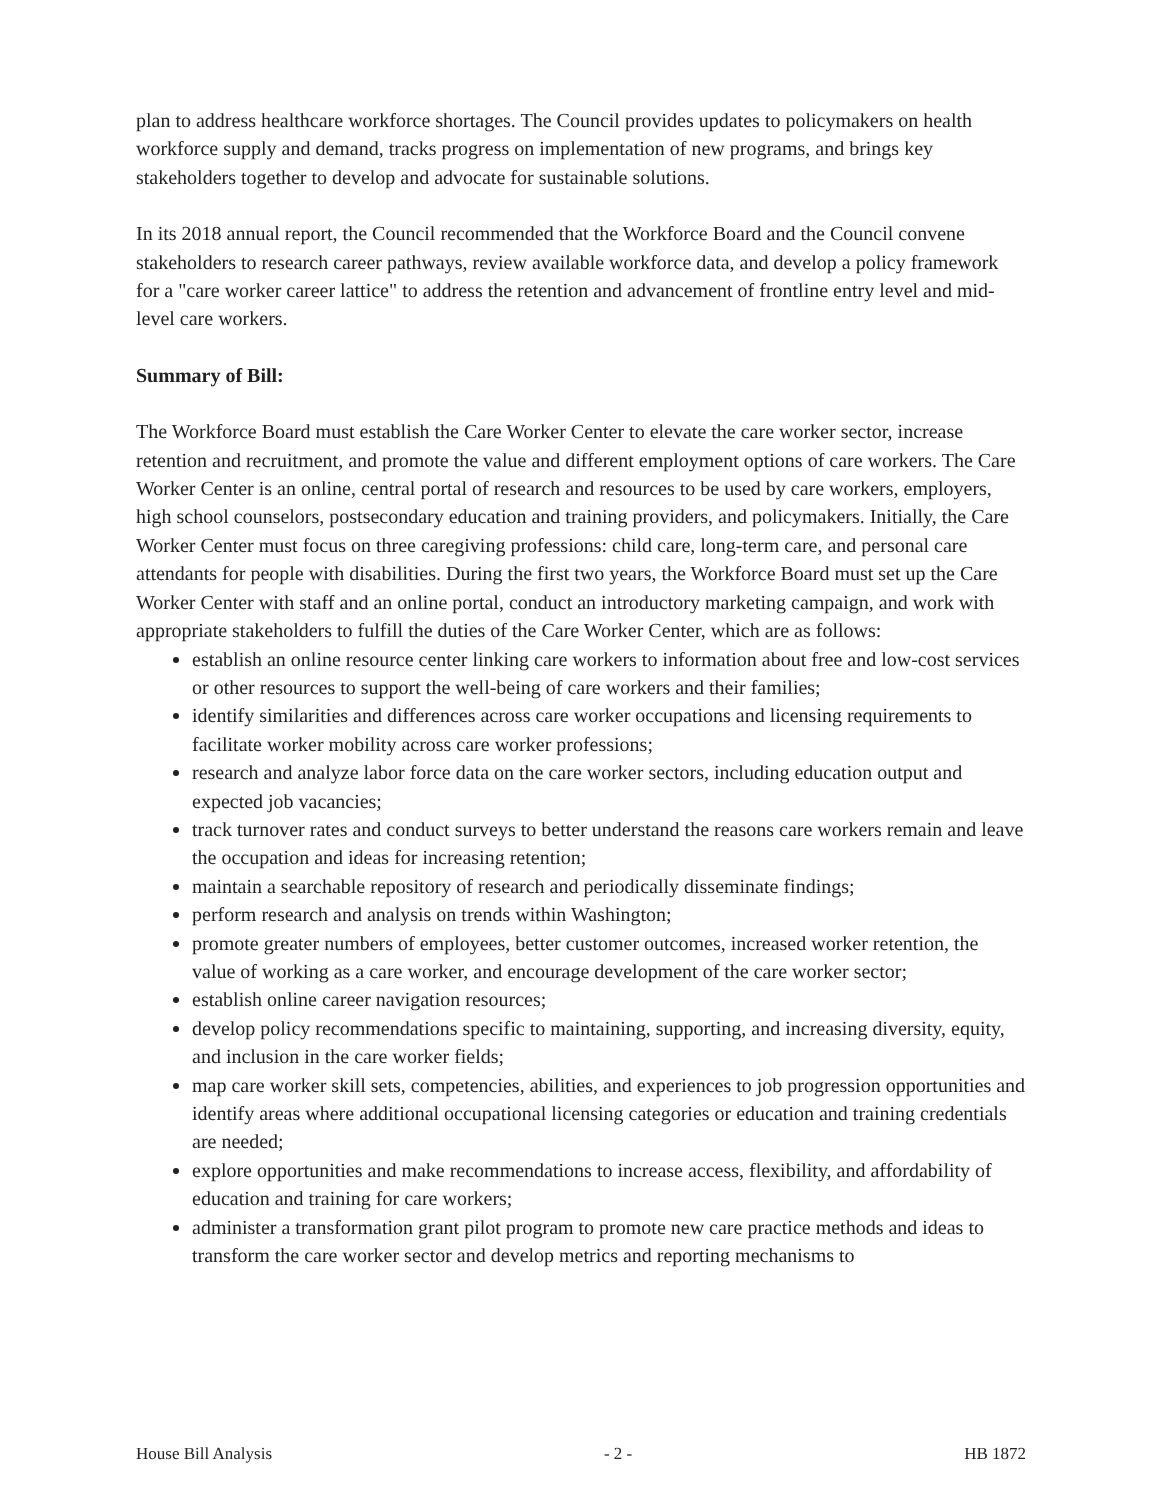plan to address healthcare workforce shortages. The Council provides updates to policymakers on health workforce supply and demand, tracks progress on implementation of new programs, and brings key stakeholders together to develop and advocate for sustainable solutions.
In its 2018 annual report, the Council recommended that the Workforce Board and the Council convene stakeholders to research career pathways, review available workforce data, and develop a policy framework for a "care worker career lattice" to address the retention and advancement of frontline entry level and mid-level care workers.
Summary of Bill:
The Workforce Board must establish the Care Worker Center to elevate the care worker sector, increase retention and recruitment, and promote the value and different employment options of care workers. The Care Worker Center is an online, central portal of research and resources to be used by care workers, employers, high school counselors, postsecondary education and training providers, and policymakers. Initially, the Care Worker Center must focus on three caregiving professions: child care, long-term care, and personal care attendants for people with disabilities. During the first two years, the Workforce Board must set up the Care Worker Center with staff and an online portal, conduct an introductory marketing campaign, and work with appropriate stakeholders to fulfill the duties of the Care Worker Center, which are as follows:
establish an online resource center linking care workers to information about free and low-cost services or other resources to support the well-being of care workers and their families;
identify similarities and differences across care worker occupations and licensing requirements to facilitate worker mobility across care worker professions;
research and analyze labor force data on the care worker sectors, including education output and expected job vacancies;
track turnover rates and conduct surveys to better understand the reasons care workers remain and leave the occupation and ideas for increasing retention;
maintain a searchable repository of research and periodically disseminate findings;
perform research and analysis on trends within Washington;
promote greater numbers of employees, better customer outcomes, increased worker retention, the value of working as a care worker, and encourage development of the care worker sector;
establish online career navigation resources;
develop policy recommendations specific to maintaining, supporting, and increasing diversity, equity, and inclusion in the care worker fields;
map care worker skill sets, competencies, abilities, and experiences to job progression opportunities and identify areas where additional occupational licensing categories or education and training credentials are needed;
explore opportunities and make recommendations to increase access, flexibility, and affordability of education and training for care workers;
administer a transformation grant pilot program to promote new care practice methods and ideas to transform the care worker sector and develop metrics and reporting mechanisms to
House Bill Analysis - 2 - HB 1872